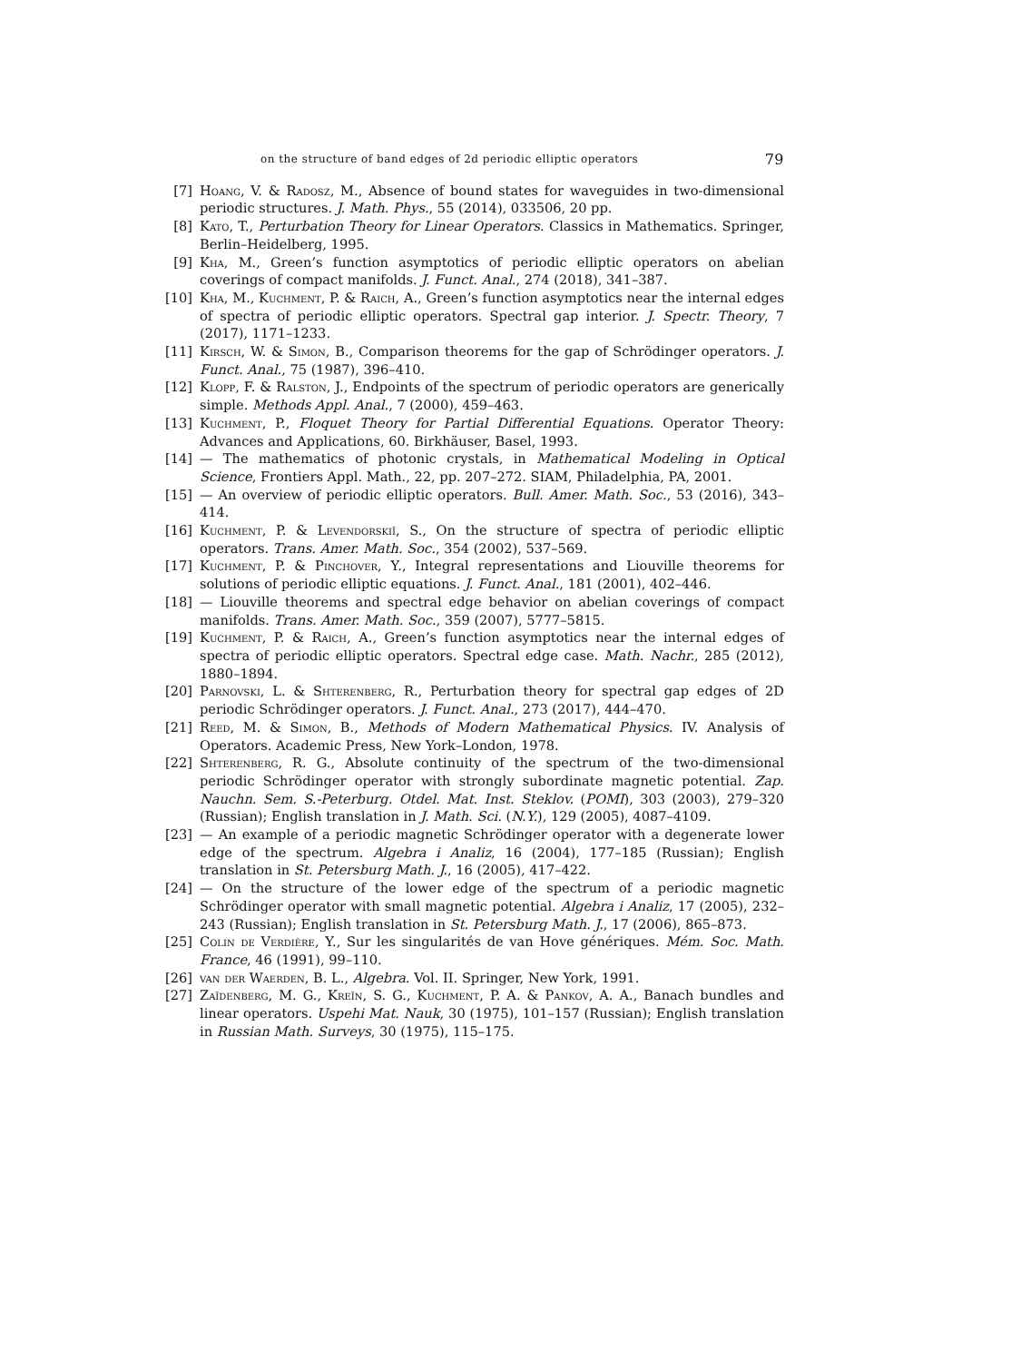on the structure of band edges of 2d periodic elliptic operators 79
[7] Hoang, V. & Radosz, M., Absence of bound states for waveguides in two-dimensional periodic structures. J. Math. Phys., 55 (2014), 033506, 20 pp.
[8] Kato, T., Perturbation Theory for Linear Operators. Classics in Mathematics. Springer, Berlin–Heidelberg, 1995.
[9] Kha, M., Green’s function asymptotics of periodic elliptic operators on abelian coverings of compact manifolds. J. Funct. Anal., 274 (2018), 341–387.
[10] Kha, M., Kuchment, P. & Raich, A., Green’s function asymptotics near the internal edges of spectra of periodic elliptic operators. Spectral gap interior. J. Spectr. Theory, 7 (2017), 1171–1233.
[11] Kirsch, W. & Simon, B., Comparison theorems for the gap of Schrödinger operators. J. Funct. Anal., 75 (1987), 396–410.
[12] Klopp, F. & Ralston, J., Endpoints of the spectrum of periodic operators are generically simple. Methods Appl. Anal., 7 (2000), 459–463.
[13] Kuchment, P., Floquet Theory for Partial Differential Equations. Operator Theory: Advances and Applications, 60. Birkhäuser, Basel, 1993.
[14] — The mathematics of photonic crystals, in Mathematical Modeling in Optical Science, Frontiers Appl. Math., 22, pp. 207–272. SIAM, Philadelphia, PA, 2001.
[15] — An overview of periodic elliptic operators. Bull. Amer. Math. Soc., 53 (2016), 343–414.
[16] Kuchment, P. & Levendorskiî, S., On the structure of spectra of periodic elliptic operators. Trans. Amer. Math. Soc., 354 (2002), 537–569.
[17] Kuchment, P. & Pinchover, Y., Integral representations and Liouville theorems for solutions of periodic elliptic equations. J. Funct. Anal., 181 (2001), 402–446.
[18] — Liouville theorems and spectral edge behavior on abelian coverings of compact manifolds. Trans. Amer. Math. Soc., 359 (2007), 5777–5815.
[19] Kuchment, P. & Raich, A., Green’s function asymptotics near the internal edges of spectra of periodic elliptic operators. Spectral edge case. Math. Nachr., 285 (2012), 1880–1894.
[20] Parnovski, L. & Shterenberg, R., Perturbation theory for spectral gap edges of 2D periodic Schrödinger operators. J. Funct. Anal., 273 (2017), 444–470.
[21] Reed, M. & Simon, B., Methods of Modern Mathematical Physics. IV. Analysis of Operators. Academic Press, New York–London, 1978.
[22] Shterenberg, R. G., Absolute continuity of the spectrum of the two-dimensional periodic Schrödinger operator with strongly subordinate magnetic potential. Zap. Nauchn. Sem. S.-Peterburg. Otdel. Mat. Inst. Steklov. (POMI), 303 (2003), 279–320 (Russian); English translation in J. Math. Sci. (N.Y.), 129 (2005), 4087–4109.
[23] — An example of a periodic magnetic Schrödinger operator with a degenerate lower edge of the spectrum. Algebra i Analiz, 16 (2004), 177–185 (Russian); English translation in St. Petersburg Math. J., 16 (2005), 417–422.
[24] — On the structure of the lower edge of the spectrum of a periodic magnetic Schrödinger operator with small magnetic potential. Algebra i Analiz, 17 (2005), 232–243 (Russian); English translation in St. Petersburg Math. J., 17 (2006), 865–873.
[25] Colin de Verdière, Y., Sur les singularités de van Hove génériques. Mém. Soc. Math. France, 46 (1991), 99–110.
[26] van der Waerden, B. L., Algebra. Vol. II. Springer, New York, 1991.
[27] Zaĭdenberg, M. G., Kreĭn, S. G., Kuchment, P. A. & Pankov, A. A., Banach bundles and linear operators. Uspehi Mat. Nauk, 30 (1975), 101–157 (Russian); English translation in Russian Math. Surveys, 30 (1975), 115–175.